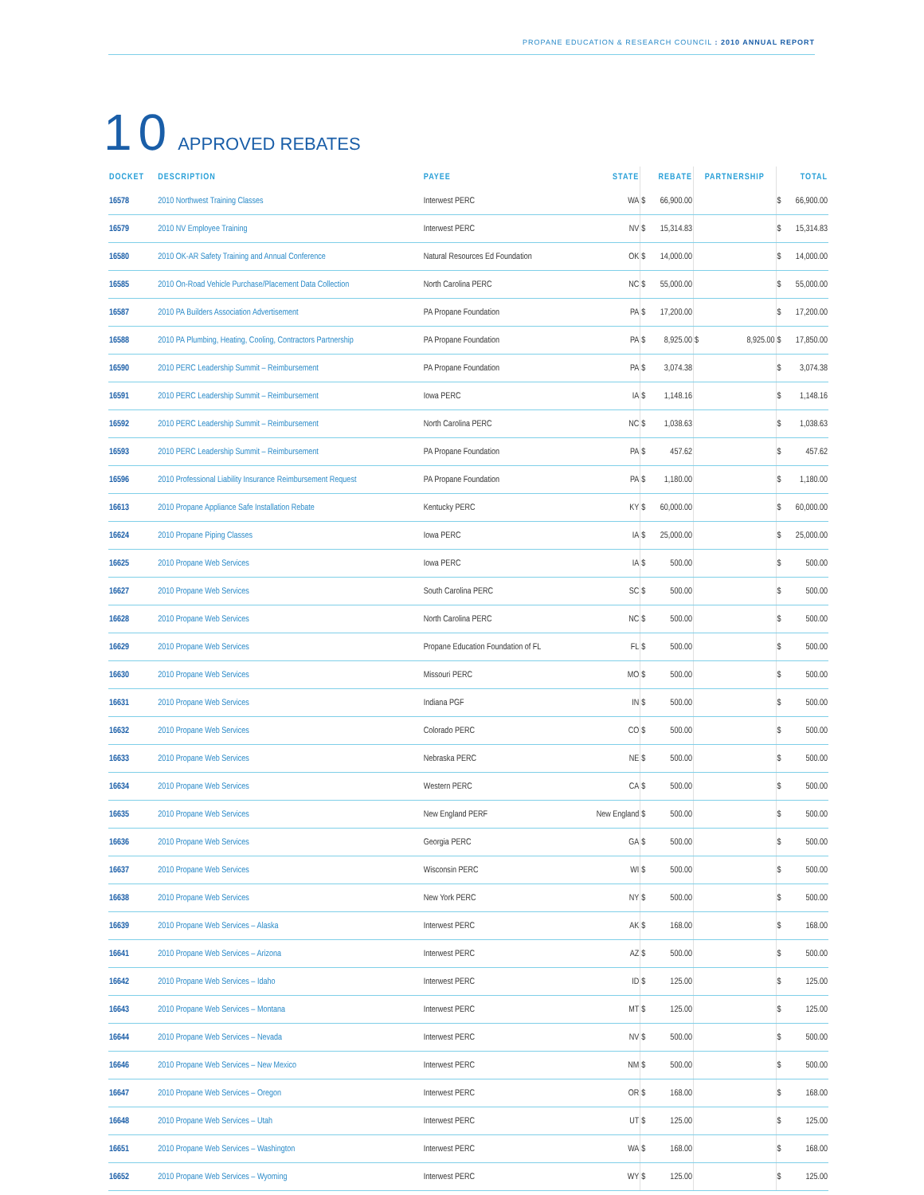PROPANE EDUCATION & RESEARCH COUNCIL : 2010 ANNUAL REPORT
10 APPROVED REBATES
| DOCKET | DESCRIPTION | PAYEE | STATE | REBATE | | PARTNERSHIP | | TOTAL | |
| --- | --- | --- | --- | --- | --- | --- | --- | --- | --- |
| 16578 | 2010 Northwest Training Classes | Interwest PERC | WA | $ | 66,900.00 | | | $ | 66,900.00 |
| 16579 | 2010 NV Employee Training | Interwest PERC | NV | $ | 15,314.83 | | | $ | 15,314.83 |
| 16580 | 2010 OK-AR Safety Training and Annual Conference | Natural Resources Ed Foundation | OK | $ | 14,000.00 | | | $ | 14,000.00 |
| 16585 | 2010 On-Road Vehicle Purchase/Placement Data Collection | North Carolina PERC | NC | $ | 55,000.00 | | | $ | 55,000.00 |
| 16587 | 2010 PA Builders Association Advertisement | PA Propane Foundation | PA | $ | 17,200.00 | | | $ | 17,200.00 |
| 16588 | 2010 PA Plumbing, Heating, Cooling, Contractors Partnership | PA Propane Foundation | PA | $ | 8,925.00 | $ | 8,925.00 | $ | 17,850.00 |
| 16590 | 2010 PERC Leadership Summit – Reimbursement | PA Propane Foundation | PA | $ | 3,074.38 | | | $ | 3,074.38 |
| 16591 | 2010 PERC Leadership Summit – Reimbursement | Iowa PERC | IA | $ | 1,148.16 | | | $ | 1,148.16 |
| 16592 | 2010 PERC Leadership Summit – Reimbursement | North Carolina PERC | NC | $ | 1,038.63 | | | $ | 1,038.63 |
| 16593 | 2010 PERC Leadership Summit – Reimbursement | PA Propane Foundation | PA | $ | 457.62 | | | $ | 457.62 |
| 16596 | 2010 Professional Liability Insurance Reimbursement Request | PA Propane Foundation | PA | $ | 1,180.00 | | | $ | 1,180.00 |
| 16613 | 2010 Propane Appliance Safe Installation Rebate | Kentucky PERC | KY | $ | 60,000.00 | | | $ | 60,000.00 |
| 16624 | 2010 Propane Piping Classes | Iowa PERC | IA | $ | 25,000.00 | | | $ | 25,000.00 |
| 16625 | 2010 Propane Web Services | Iowa PERC | IA | $ | 500.00 | | | $ | 500.00 |
| 16627 | 2010 Propane Web Services | South Carolina PERC | SC | $ | 500.00 | | | $ | 500.00 |
| 16628 | 2010 Propane Web Services | North Carolina PERC | NC | $ | 500.00 | | | $ | 500.00 |
| 16629 | 2010 Propane Web Services | Propane Education Foundation of FL | FL | $ | 500.00 | | | $ | 500.00 |
| 16630 | 2010 Propane Web Services | Missouri PERC | MO | $ | 500.00 | | | $ | 500.00 |
| 16631 | 2010 Propane Web Services | Indiana PGF | IN | $ | 500.00 | | | $ | 500.00 |
| 16632 | 2010 Propane Web Services | Colorado PERC | CO | $ | 500.00 | | | $ | 500.00 |
| 16633 | 2010 Propane Web Services | Nebraska PERC | NE | $ | 500.00 | | | $ | 500.00 |
| 16634 | 2010 Propane Web Services | Western PERC | CA | $ | 500.00 | | | $ | 500.00 |
| 16635 | 2010 Propane Web Services | New England PERF | New England | $ | 500.00 | | | $ | 500.00 |
| 16636 | 2010 Propane Web Services | Georgia PERC | GA | $ | 500.00 | | | $ | 500.00 |
| 16637 | 2010 Propane Web Services | Wisconsin PERC | WI | $ | 500.00 | | | $ | 500.00 |
| 16638 | 2010 Propane Web Services | New York PERC | NY | $ | 500.00 | | | $ | 500.00 |
| 16639 | 2010 Propane Web Services – Alaska | Interwest PERC | AK | $ | 168.00 | | | $ | 168.00 |
| 16641 | 2010 Propane Web Services – Arizona | Interwest PERC | AZ | $ | 500.00 | | | $ | 500.00 |
| 16642 | 2010 Propane Web Services – Idaho | Interwest PERC | ID | $ | 125.00 | | | $ | 125.00 |
| 16643 | 2010 Propane Web Services – Montana | Interwest PERC | MT | $ | 125.00 | | | $ | 125.00 |
| 16644 | 2010 Propane Web Services – Nevada | Interwest PERC | NV | $ | 500.00 | | | $ | 500.00 |
| 16646 | 2010 Propane Web Services – New Mexico | Interwest PERC | NM | $ | 500.00 | | | $ | 500.00 |
| 16647 | 2010 Propane Web Services – Oregon | Interwest PERC | OR | $ | 168.00 | | | $ | 168.00 |
| 16648 | 2010 Propane Web Services – Utah | Interwest PERC | UT | $ | 125.00 | | | $ | 125.00 |
| 16651 | 2010 Propane Web Services – Washington | Interwest PERC | WA | $ | 168.00 | | | $ | 168.00 |
| 16652 | 2010 Propane Web Services – Wyoming | Interwest PERC | WY | $ | 125.00 | | | $ | 125.00 |